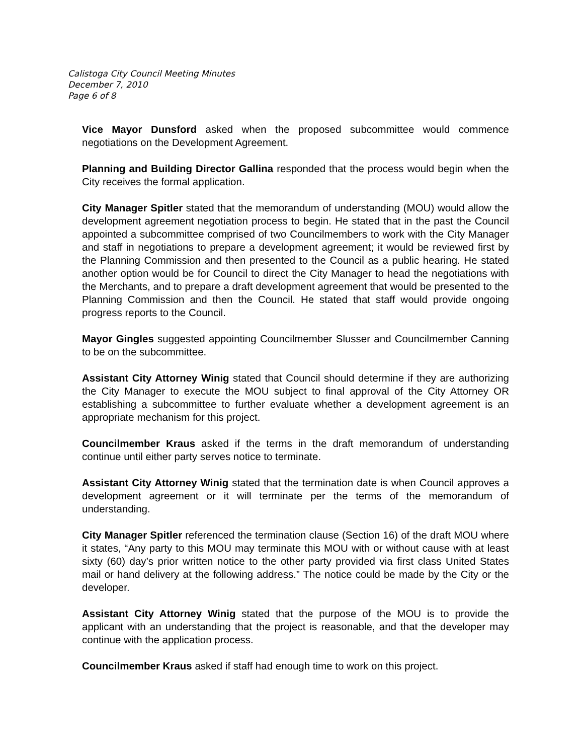Calistoga City Council Meeting Minutes
December 7, 2010
Page 6 of 8
Vice Mayor Dunsford asked when the proposed subcommittee would commence negotiations on the Development Agreement.
Planning and Building Director Gallina responded that the process would begin when the City receives the formal application.
City Manager Spitler stated that the memorandum of understanding (MOU) would allow the development agreement negotiation process to begin. He stated that in the past the Council appointed a subcommittee comprised of two Councilmembers to work with the City Manager and staff in negotiations to prepare a development agreement; it would be reviewed first by the Planning Commission and then presented to the Council as a public hearing. He stated another option would be for Council to direct the City Manager to head the negotiations with the Merchants, and to prepare a draft development agreement that would be presented to the Planning Commission and then the Council. He stated that staff would provide ongoing progress reports to the Council.
Mayor Gingles suggested appointing Councilmember Slusser and Councilmember Canning to be on the subcommittee.
Assistant City Attorney Winig stated that Council should determine if they are authorizing the City Manager to execute the MOU subject to final approval of the City Attorney OR establishing a subcommittee to further evaluate whether a development agreement is an appropriate mechanism for this project.
Councilmember Kraus asked if the terms in the draft memorandum of understanding continue until either party serves notice to terminate.
Assistant City Attorney Winig stated that the termination date is when Council approves a development agreement or it will terminate per the terms of the memorandum of understanding.
City Manager Spitler referenced the termination clause (Section 16) of the draft MOU where it states, “Any party to this MOU may terminate this MOU with or without cause with at least sixty (60) day’s prior written notice to the other party provided via first class United States mail or hand delivery at the following address.” The notice could be made by the City or the developer.
Assistant City Attorney Winig stated that the purpose of the MOU is to provide the applicant with an understanding that the project is reasonable, and that the developer may continue with the application process.
Councilmember Kraus asked if staff had enough time to work on this project.